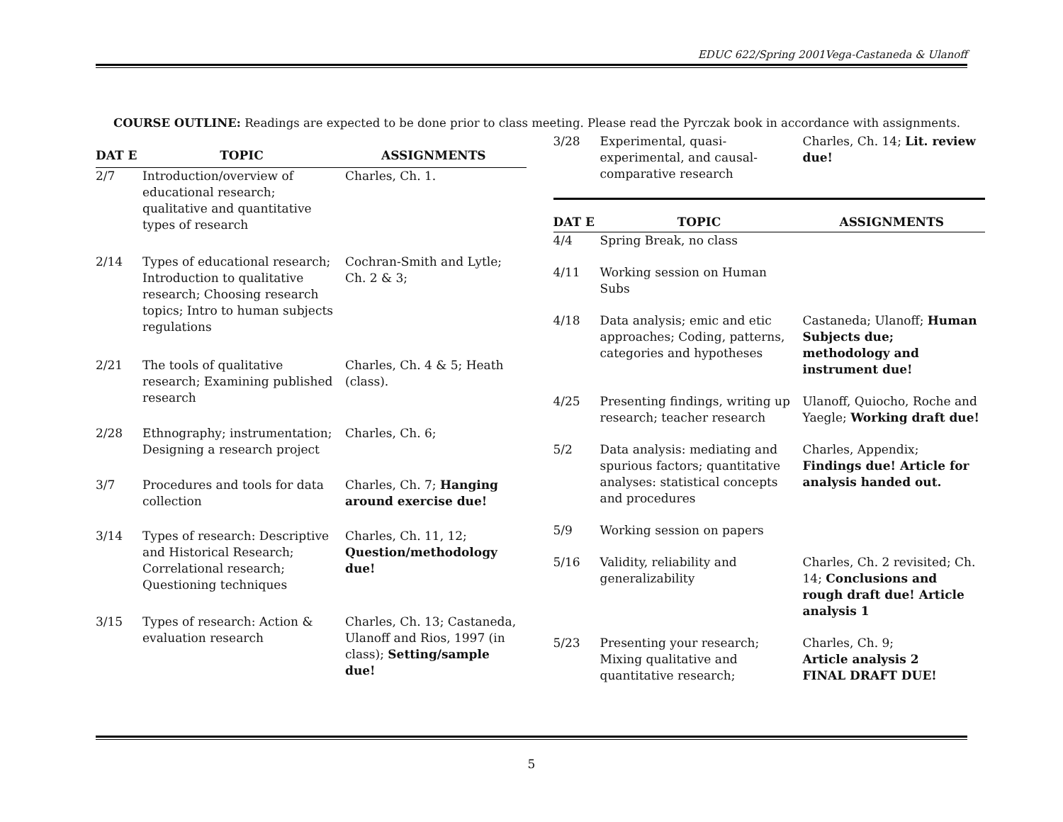EDUC 622/Spring 2001Vega-Castaneda & Ulanoff
COURSE OUTLINE: Readings are expected to be done prior to class meeting. Please read the Pyrczak book in accordance with assignments.
| DAT E | TOPIC | ASSIGNMENTS |
| --- | --- | --- |
| 2/7 | Introduction/overview of educational research; qualitative and quantitative types of research | Charles, Ch. 1. |
| 2/14 | Types of educational research; Introduction to qualitative research; Choosing research topics; Intro to human subjects regulations | Cochran-Smith and Lytle; Ch. 2 & 3; |
| 2/21 | The tools of qualitative research; Examining published research | Charles, Ch. 4 & 5; Heath (class). |
| 2/28 | Ethnography; instrumentation; Designing a research project | Charles, Ch. 6; |
| 3/7 | Procedures and tools for data collection | Charles, Ch. 7; Hanging around exercise due! |
| 3/14 | Types of research: Descriptive and Historical Research; Correlational research; Questioning techniques | Charles, Ch. 11, 12; Question/methodology due! |
| 3/15 | Types of research: Action & evaluation research | Charles, Ch. 13; Castaneda, Ulanoff and Rios, 1997 (in class); Setting/sample due! |
| 3/28 | Experimental, quasi-experimental, and causal-comparative research | Charles, Ch. 14; Lit. review due! |
| DAT E | TOPIC | ASSIGNMENTS |
| 4/4 | Spring Break, no class | |
| 4/11 | Working session on Human Subs | |
| 4/18 | Data analysis; emic and etic approaches; Coding, patterns, categories and hypotheses | Castaneda; Ulanoff; Human Subjects due; methodology and instrument due! |
| 4/25 | Presenting findings, writing up research; teacher research | Ulanoff, Quiocho, Roche and Yaegle; Working draft due! |
| 5/2 | Data analysis: mediating and spurious factors; quantitative analyses: statistical concepts and procedures | Charles, Appendix; Findings due! Article for analysis handed out. |
| 5/9 | Working session on papers | |
| 5/16 | Validity, reliability and generalizability | Charles, Ch. 2 revisited; Ch. 14; Conclusions and rough draft due! Article analysis 1 |
| 5/23 | Presenting your research; Mixing qualitative and quantitative research; | Charles, Ch. 9; Article analysis 2 FINAL DRAFT DUE! |
5